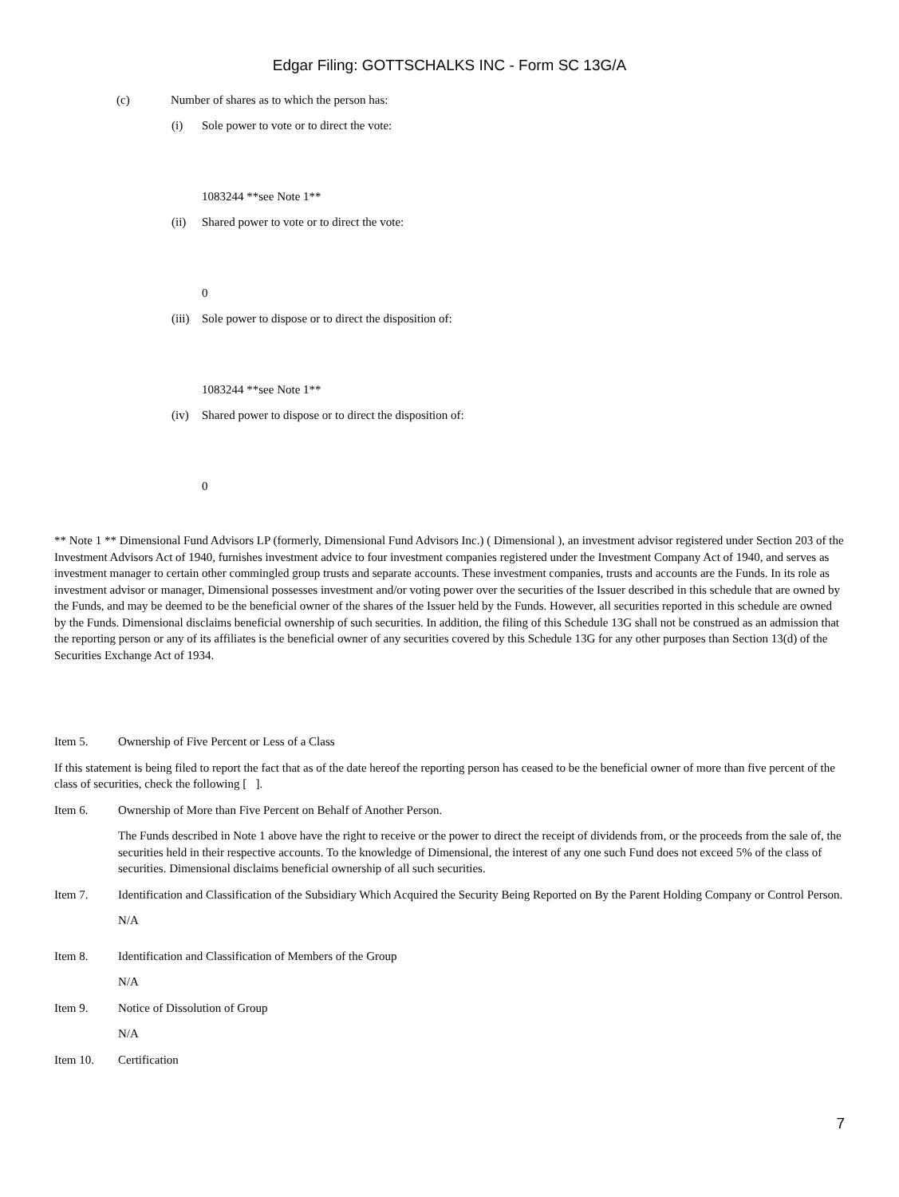Edgar Filing: GOTTSCHALKS INC - Form SC 13G/A
(c) Number of shares as to which the person has:
(i) Sole power to vote or to direct the vote:
1083244 **see Note 1**
(ii) Shared power to vote or to direct the vote:
0
(iii) Sole power to dispose or to direct the disposition of:
1083244 **see Note 1**
(iv) Shared power to dispose or to direct the disposition of:
0
** Note 1 ** Dimensional Fund Advisors LP (formerly, Dimensional Fund Advisors Inc.) ( Dimensional ), an investment advisor registered under Section 203 of the Investment Advisors Act of 1940, furnishes investment advice to four investment companies registered under the Investment Company Act of 1940, and serves as investment manager to certain other commingled group trusts and separate accounts. These investment companies, trusts and accounts are the Funds. In its role as investment advisor or manager, Dimensional possesses investment and/or voting power over the securities of the Issuer described in this schedule that are owned by the Funds, and may be deemed to be the beneficial owner of the shares of the Issuer held by the Funds. However, all securities reported in this schedule are owned by the Funds. Dimensional disclaims beneficial ownership of such securities. In addition, the filing of this Schedule 13G shall not be construed as an admission that the reporting person or any of its affiliates is the beneficial owner of any securities covered by this Schedule 13G for any other purposes than Section 13(d) of the Securities Exchange Act of 1934.
Item 5. Ownership of Five Percent or Less of a Class
If this statement is being filed to report the fact that as of the date hereof the reporting person has ceased to be the beneficial owner of more than five percent of the class of securities, check the following [ ].
Item 6. Ownership of More than Five Percent on Behalf of Another Person.
The Funds described in Note 1 above have the right to receive or the power to direct the receipt of dividends from, or the proceeds from the sale of, the securities held in their respective accounts. To the knowledge of Dimensional, the interest of any one such Fund does not exceed 5% of the class of securities. Dimensional disclaims beneficial ownership of all such securities.
Item 7. Identification and Classification of the Subsidiary Which Acquired the Security Being Reported on By the Parent Holding Company or Control Person.
N/A
Item 8. Identification and Classification of Members of the Group
N/A
Item 9. Notice of Dissolution of Group
N/A
Item 10. Certification
7